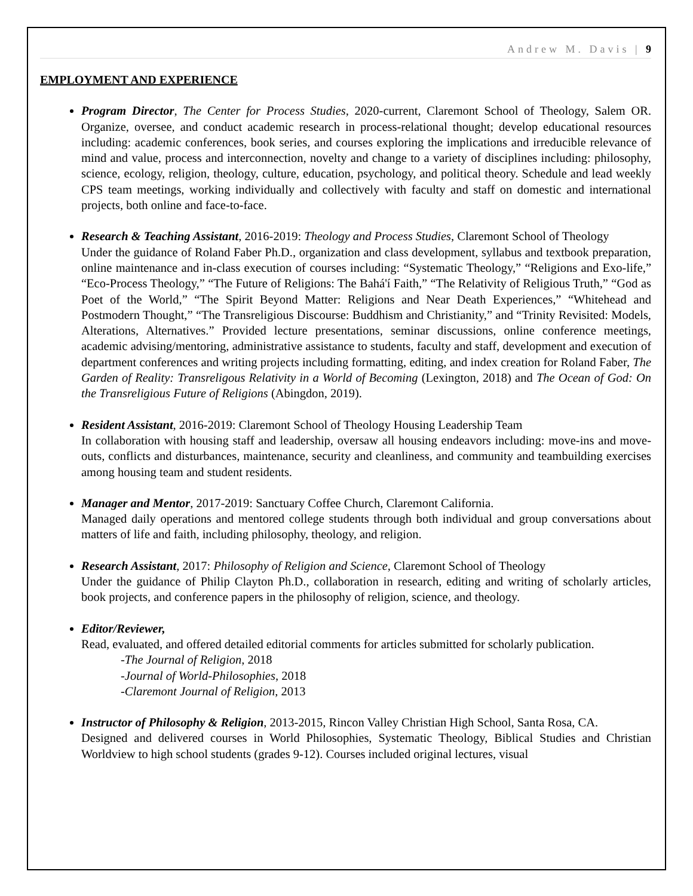Andrew M. Davis | 9
EMPLOYMENT AND EXPERIENCE
Program Director, The Center for Process Studies, 2020-current, Claremont School of Theology, Salem OR. Organize, oversee, and conduct academic research in process-relational thought; develop educational resources including: academic conferences, book series, and courses exploring the implications and irreducible relevance of mind and value, process and interconnection, novelty and change to a variety of disciplines including: philosophy, science, ecology, religion, theology, culture, education, psychology, and political theory. Schedule and lead weekly CPS team meetings, working individually and collectively with faculty and staff on domestic and international projects, both online and face-to-face.
Research & Teaching Assistant, 2016-2019: Theology and Process Studies, Claremont School of Theology
Under the guidance of Roland Faber Ph.D., organization and class development, syllabus and textbook preparation, online maintenance and in-class execution of courses including: “Systematic Theology,” “Religions and Exo-life,” “Eco-Process Theology,” “The Future of Religions: The Bahá'í Faith,” “The Relativity of Religious Truth,” “God as Poet of the World,” “The Spirit Beyond Matter: Religions and Near Death Experiences,” “Whitehead and Postmodern Thought,” “The Transreligious Discourse: Buddhism and Christianity,” and “Trinity Revisited: Models, Alterations, Alternatives.” Provided lecture presentations, seminar discussions, online conference meetings, academic advising/mentoring, administrative assistance to students, faculty and staff, development and execution of department conferences and writing projects including formatting, editing, and index creation for Roland Faber, The Garden of Reality: Transreligous Relativity in a World of Becoming (Lexington, 2018) and The Ocean of God: On the Transreligious Future of Religions (Abingdon, 2019).
Resident Assistant, 2016-2019: Claremont School of Theology Housing Leadership Team
In collaboration with housing staff and leadership, oversaw all housing endeavors including: move-ins and move-outs, conflicts and disturbances, maintenance, security and cleanliness, and community and teambuilding exercises among housing team and student residents.
Manager and Mentor, 2017-2019: Sanctuary Coffee Church, Claremont California.
Managed daily operations and mentored college students through both individual and group conversations about matters of life and faith, including philosophy, theology, and religion.
Research Assistant, 2017: Philosophy of Religion and Science, Claremont School of Theology
Under the guidance of Philip Clayton Ph.D., collaboration in research, editing and writing of scholarly articles, book projects, and conference papers in the philosophy of religion, science, and theology.
Editor/Reviewer,
Read, evaluated, and offered detailed editorial comments for articles submitted for scholarly publication.
-The Journal of Religion, 2018
-Journal of World-Philosophies, 2018
-Claremont Journal of Religion, 2013
Instructor of Philosophy & Religion, 2013-2015, Rincon Valley Christian High School, Santa Rosa, CA.
Designed and delivered courses in World Philosophies, Systematic Theology, Biblical Studies and Christian Worldview to high school students (grades 9-12). Courses included original lectures, visual